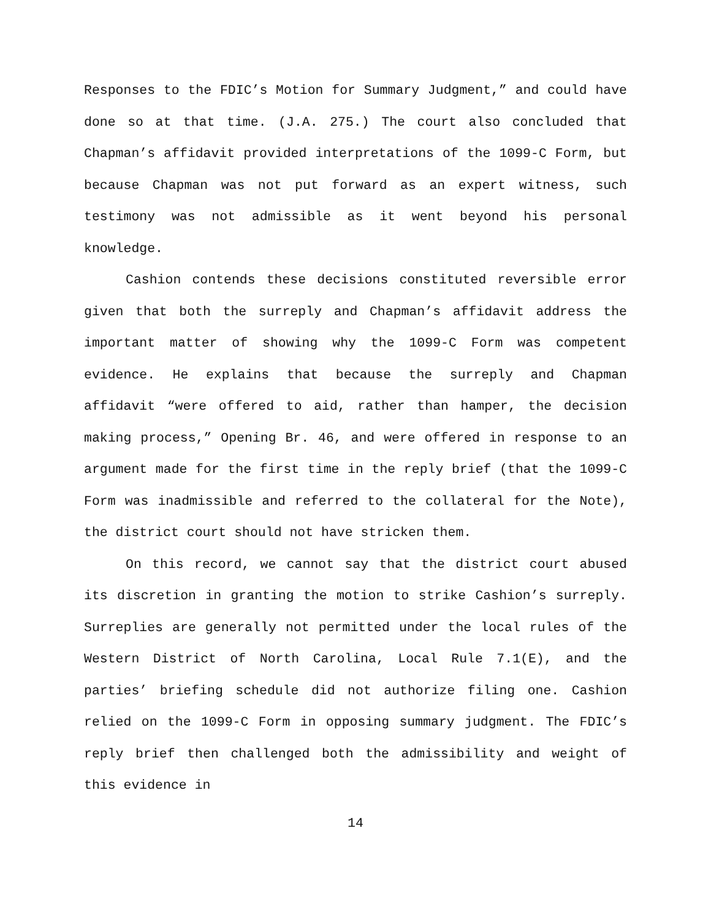Responses to the FDIC’s Motion for Summary Judgment,” and could have done so at that time. (J.A. 275.) The court also concluded that Chapman’s affidavit provided interpretations of the 1099-C Form, but because Chapman was not put forward as an expert witness, such testimony was not admissible as it went beyond his personal knowledge.
Cashion contends these decisions constituted reversible error given that both the surreply and Chapman’s affidavit address the important matter of showing why the 1099-C Form was competent evidence. He explains that because the surreply and Chapman affidavit “were offered to aid, rather than hamper, the decision making process,” Opening Br. 46, and were offered in response to an argument made for the first time in the reply brief (that the 1099-C Form was inadmissible and referred to the collateral for the Note), the district court should not have stricken them.
On this record, we cannot say that the district court abused its discretion in granting the motion to strike Cashion’s surreply. Surreplies are generally not permitted under the local rules of the Western District of North Carolina, Local Rule 7.1(E), and the parties’ briefing schedule did not authorize filing one. Cashion relied on the 1099-C Form in opposing summary judgment. The FDIC’s reply brief then challenged both the admissibility and weight of this evidence in
14